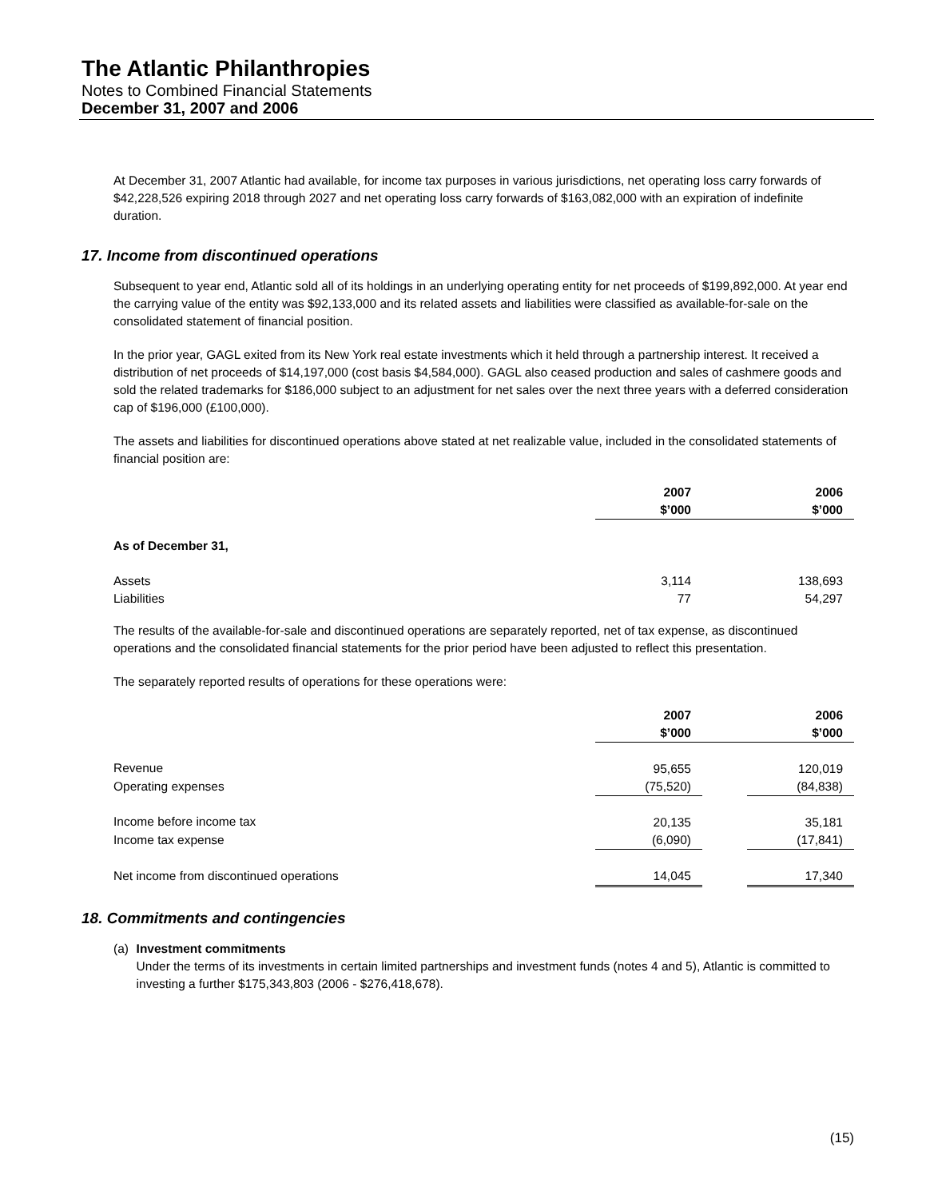The Atlantic Philanthropies
Notes to Combined Financial Statements
December 31, 2007 and 2006
At December 31, 2007 Atlantic had available, for income tax purposes in various jurisdictions, net operating loss carry forwards of $42,228,526 expiring 2018 through 2027 and net operating loss carry forwards of $163,082,000 with an expiration of indefinite duration.
17. Income from discontinued operations
Subsequent to year end, Atlantic sold all of its holdings in an underlying operating entity for net proceeds of $199,892,000. At year end the carrying value of the entity was $92,133,000 and its related assets and liabilities were classified as available-for-sale on the consolidated statement of financial position.
In the prior year, GAGL exited from its New York real estate investments which it held through a partnership interest. It received a distribution of net proceeds of $14,197,000 (cost basis $4,584,000). GAGL also ceased production and sales of cashmere goods and sold the related trademarks for $186,000 subject to an adjustment for net sales over the next three years with a deferred consideration cap of $196,000 (£100,000).
The assets and liabilities for discontinued operations above stated at net realizable value, included in the consolidated statements of financial position are:
| | 2007 $’000 | | 2006 $’000 |
| --- | --- | --- | --- |
| As of December 31, | | | |
| Assets | 3,114 | | 138,693 |
| Liabilities | 77 | | 54,297 |
The results of the available-for-sale and discontinued operations are separately reported, net of tax expense, as discontinued operations and the consolidated financial statements for the prior period have been adjusted to reflect this presentation.
The separately reported results of operations for these operations were:
| | 2007 $’000 | | 2006 $’000 |
| --- | --- | --- | --- |
| Revenue | 95,655 | | 120,019 |
| Operating expenses | (75,520) | | (84,838) |
| Income before income tax | 20,135 | | 35,181 |
| Income tax expense | (6,090) | | (17,841) |
| Net income from discontinued operations | 14,045 | | 17,340 |
18. Commitments and contingencies
(a) Investment commitments
Under the terms of its investments in certain limited partnerships and investment funds (notes 4 and 5), Atlantic is committed to investing a further $175,343,803 (2006 - $276,418,678).
(15)